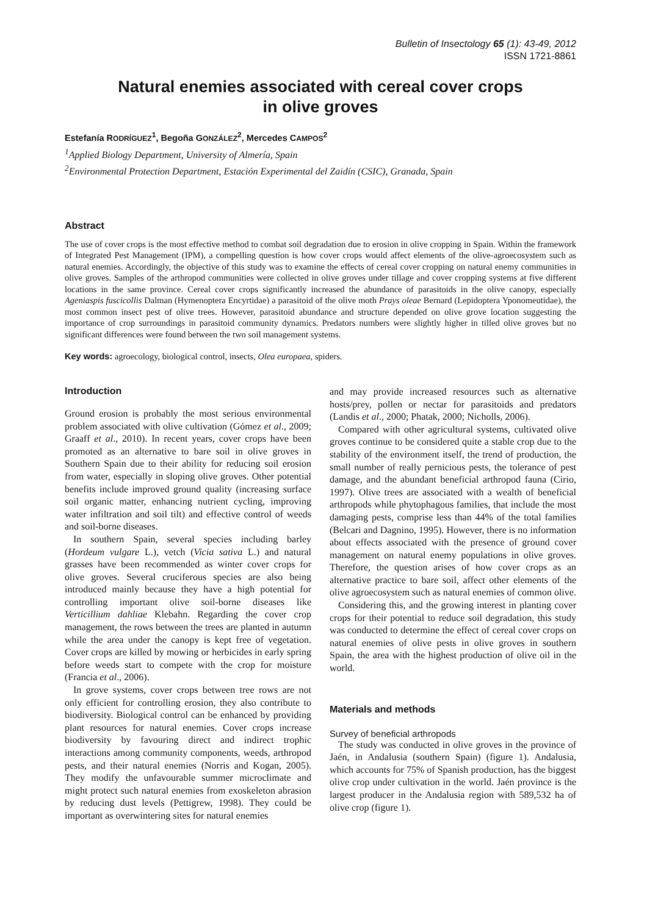Bulletin of Insectology 65 (1): 43-49, 2012
ISSN 1721-8861
Natural enemies associated with cereal cover crops
in olive groves
Estefanía RODRÍGUEZ<sup>1</sup>, Begoña GONZÁLEZ<sup>2</sup>, Mercedes CAMPOS<sup>2</sup>
<sup>1</sup> Applied Biology Department, University of Almería, Spain
<sup>2</sup> Environmental Protection Department, Estación Experimental del Zaidín (CSIC), Granada, Spain
Abstract
The use of cover crops is the most effective method to combat soil degradation due to erosion in olive cropping in Spain. Within the framework of Integrated Pest Management (IPM), a compelling question is how cover crops would affect elements of the olive-agroecosystem such as natural enemies. Accordingly, the objective of this study was to examine the effects of cereal cover cropping on natural enemy communities in olive groves. Samples of the arthropod communities were collected in olive groves under tillage and cover cropping systems at five different locations in the same province. Cereal cover crops significantly increased the abundance of parasitoids in the olive canopy, especially Ageniaspis fuscicollis Dalman (Hymenoptera Encyrtidae) a parasitoid of the olive moth Prays oleae Bernard (Lepidoptera Yponomeutidae), the most common insect pest of olive trees. However, parasitoid abundance and structure depended on olive grove location suggesting the importance of crop surroundings in parasitoid community dynamics. Predators numbers were slightly higher in tilled olive groves but no significant differences were found between the two soil management systems.
Key words: agroecology, biological control, insects, Olea europaea, spiders.
Introduction
Ground erosion is probably the most serious environmental problem associated with olive cultivation (Gómez et al., 2009; Graaff et al., 2010). In recent years, cover crops have been promoted as an alternative to bare soil in olive groves in Southern Spain due to their ability for reducing soil erosion from water, especially in sloping olive groves. Other potential benefits include improved ground quality (increasing surface soil organic matter, enhancing nutrient cycling, improving water infiltration and soil tilt) and effective control of weeds and soil-borne diseases.
In southern Spain, several species including barley (Hordeum vulgare L.), vetch (Vicia sativa L.) and natural grasses have been recommended as winter cover crops for olive groves. Several cruciferous species are also being introduced mainly because they have a high potential for controlling important olive soil-borne diseases like Verticillium dahliae Klebahn. Regarding the cover crop management, the rows between the trees are planted in autumn while the area under the canopy is kept free of vegetation. Cover crops are killed by mowing or herbicides in early spring before weeds start to compete with the crop for moisture (Francia et al., 2006).
In grove systems, cover crops between tree rows are not only efficient for controlling erosion, they also contribute to biodiversity. Biological control can be enhanced by providing plant resources for natural enemies. Cover crops increase biodiversity by favouring direct and indirect trophic interactions among community components, weeds, arthropod pests, and their natural enemies (Norris and Kogan, 2005). They modify the unfavourable summer microclimate and might protect such natural enemies from exoskeleton abrasion by reducing dust levels (Pettigrew, 1998). They could be important as overwintering sites for natural enemies
and may provide increased resources such as alternative hosts/prey, pollen or nectar for parasitoids and predators (Landis et al., 2000; Phatak, 2000; Nicholls, 2006).
Compared with other agricultural systems, cultivated olive groves continue to be considered quite a stable crop due to the stability of the environment itself, the trend of production, the small number of really pernicious pests, the tolerance of pest damage, and the abundant beneficial arthropod fauna (Cirio, 1997). Olive trees are associated with a wealth of beneficial arthropods while phytophagous families, that include the most damaging pests, comprise less than 44% of the total families (Belcari and Dagnino, 1995). However, there is no information about effects associated with the presence of ground cover management on natural enemy populations in olive groves. Therefore, the question arises of how cover crops as an alternative practice to bare soil, affect other elements of the olive agroecosystem such as natural enemies of common olive.
Considering this, and the growing interest in planting cover crops for their potential to reduce soil degradation, this study was conducted to determine the effect of cereal cover crops on natural enemies of olive pests in olive groves in southern Spain, the area with the highest production of olive oil in the world.
Materials and methods
Survey of beneficial arthropods
The study was conducted in olive groves in the province of Jaén, in Andalusia (southern Spain) (figure 1). Andalusia, which accounts for 75% of Spanish production, has the biggest olive crop under cultivation in the world. Jaén province is the largest producer in the Andalusia region with 589,532 ha of olive crop (figure 1).